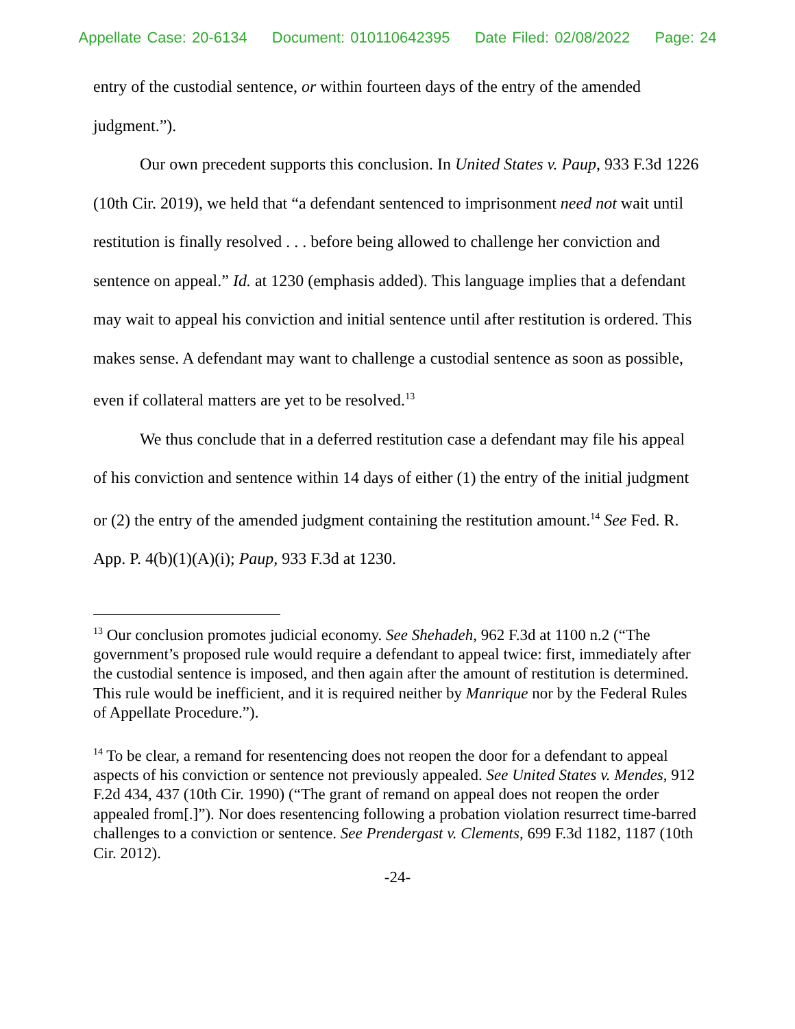Appellate Case: 20-6134 Document: 010110642395 Date Filed: 02/08/2022 Page: 24
entry of the custodial sentence, or within fourteen days of the entry of the amended judgment.”).
Our own precedent supports this conclusion. In United States v. Paup, 933 F.3d 1226 (10th Cir. 2019), we held that “a defendant sentenced to imprisonment need not wait until restitution is finally resolved . . . before being allowed to challenge her conviction and sentence on appeal.” Id. at 1230 (emphasis added). This language implies that a defendant may wait to appeal his conviction and initial sentence until after restitution is ordered. This makes sense. A defendant may want to challenge a custodial sentence as soon as possible, even if collateral matters are yet to be resolved.<sup>13</sup>
We thus conclude that in a deferred restitution case a defendant may file his appeal of his conviction and sentence within 14 days of either (1) the entry of the initial judgment or (2) the entry of the amended judgment containing the restitution amount.<sup>14</sup> See Fed. R. App. P. 4(b)(1)(A)(i); Paup, 933 F.3d at 1230.
<sup>13</sup> Our conclusion promotes judicial economy. See Shehadeh, 962 F.3d at 1100 n.2 (“The government’s proposed rule would require a defendant to appeal twice: first, immediately after the custodial sentence is imposed, and then again after the amount of restitution is determined. This rule would be inefficient, and it is required neither by Manrique nor by the Federal Rules of Appellate Procedure.”).
<sup>14</sup> To be clear, a remand for resentencing does not reopen the door for a defendant to appeal aspects of his conviction or sentence not previously appealed. See United States v. Mendes, 912 F.2d 434, 437 (10th Cir. 1990) (“The grant of remand on appeal does not reopen the order appealed from[.]”). Nor does resentencing following a probation violation resurrect time-barred challenges to a conviction or sentence. See Prendergast v. Clements, 699 F.3d 1182, 1187 (10th Cir. 2012).
-24-